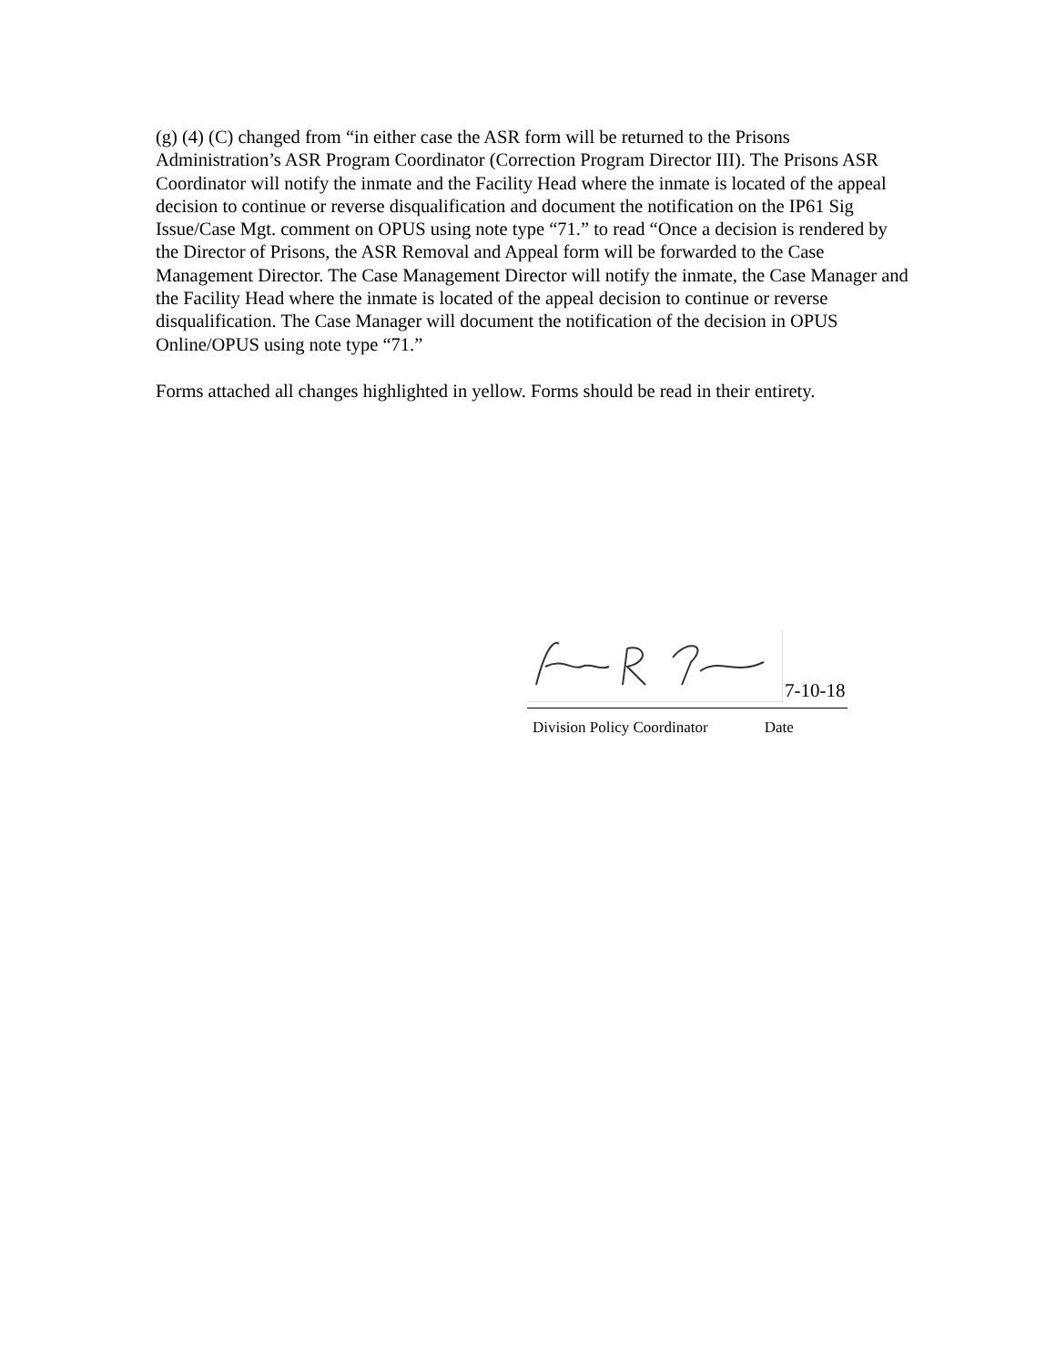(g) (4) (C) changed from “in either case the ASR form will be returned to the Prisons Administration’s ASR Program Coordinator (Correction Program Director III). The Prisons ASR Coordinator will notify the inmate and the Facility Head where the inmate is located of the appeal decision to continue or reverse disqualification and document the notification on the IP61 Sig Issue/Case Mgt. comment on OPUS using note type “71.” to read “Once a decision is rendered by the Director of Prisons, the ASR Removal and Appeal form will be forwarded to the Case Management Director. The Case Management Director will notify the inmate, the Case Manager and the Facility Head where the inmate is located of the appeal decision to continue or reverse disqualification. The Case Manager will document the notification of the decision in OPUS Online/OPUS using note type “71.”
Forms attached all changes highlighted in yellow. Forms should be read in their entirety.
7-10-18
Division Policy Coordinator Date